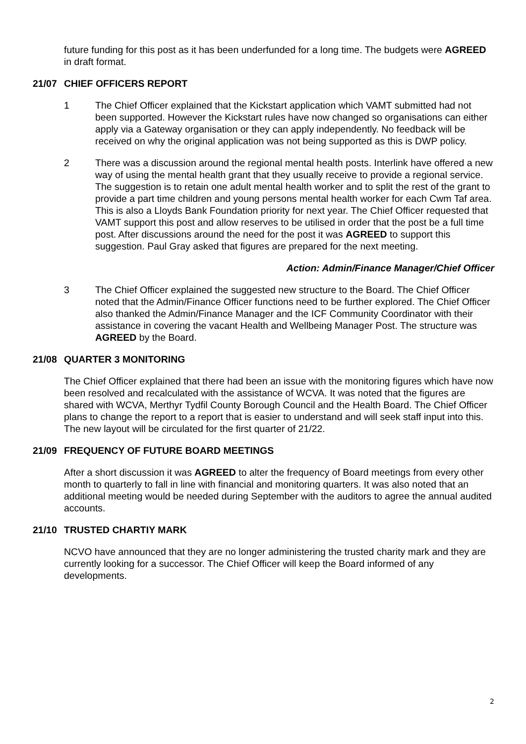future funding for this post as it has been underfunded for a long time. The budgets were AGREED in draft format.
21/07 CHIEF OFFICERS REPORT
1 The Chief Officer explained that the Kickstart application which VAMT submitted had not been supported. However the Kickstart rules have now changed so organisations can either apply via a Gateway organisation or they can apply independently. No feedback will be received on why the original application was not being supported as this is DWP policy.
2 There was a discussion around the regional mental health posts. Interlink have offered a new way of using the mental health grant that they usually receive to provide a regional service. The suggestion is to retain one adult mental health worker and to split the rest of the grant to provide a part time children and young persons mental health worker for each Cwm Taf area. This is also a Lloyds Bank Foundation priority for next year. The Chief Officer requested that VAMT support this post and allow reserves to be utilised in order that the post be a full time post. After discussions around the need for the post it was AGREED to support this suggestion. Paul Gray asked that figures are prepared for the next meeting.
Action: Admin/Finance Manager/Chief Officer
3 The Chief Officer explained the suggested new structure to the Board. The Chief Officer noted that the Admin/Finance Officer functions need to be further explored. The Chief Officer also thanked the Admin/Finance Manager and the ICF Community Coordinator with their assistance in covering the vacant Health and Wellbeing Manager Post. The structure was AGREED by the Board.
21/08 QUARTER 3 MONITORING
The Chief Officer explained that there had been an issue with the monitoring figures which have now been resolved and recalculated with the assistance of WCVA. It was noted that the figures are shared with WCVA, Merthyr Tydfil County Borough Council and the Health Board. The Chief Officer plans to change the report to a report that is easier to understand and will seek staff input into this. The new layout will be circulated for the first quarter of 21/22.
21/09 FREQUENCY OF FUTURE BOARD MEETINGS
After a short discussion it was AGREED to alter the frequency of Board meetings from every other month to quarterly to fall in line with financial and monitoring quarters. It was also noted that an additional meeting would be needed during September with the auditors to agree the annual audited accounts.
21/10 TRUSTED CHARTIY MARK
NCVO have announced that they are no longer administering the trusted charity mark and they are currently looking for a successor. The Chief Officer will keep the Board informed of any developments.
2